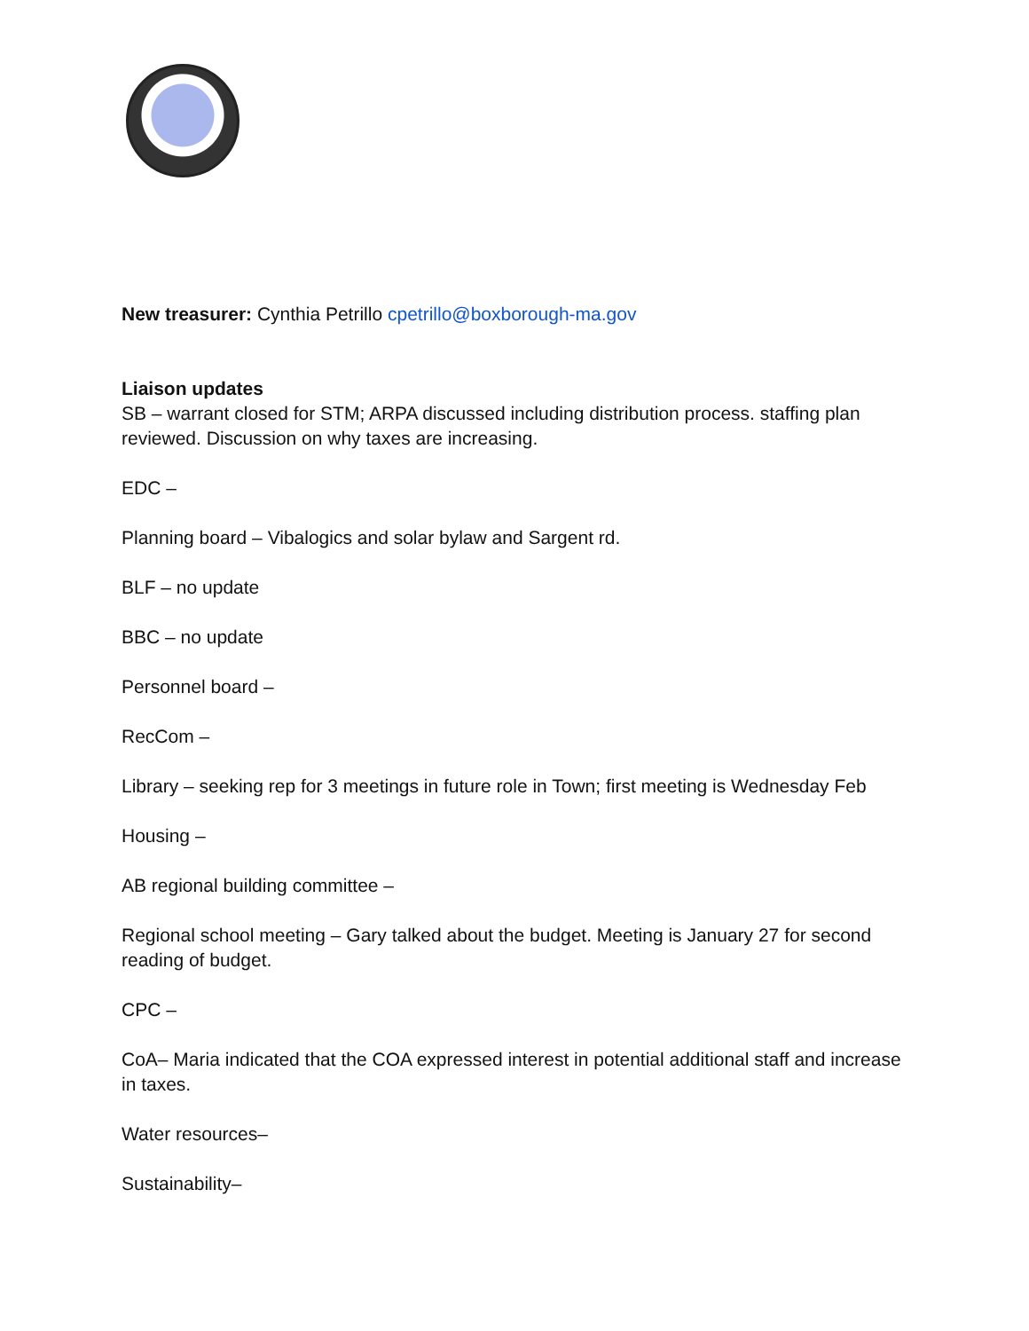New treasurer: Cynthia Petrillo cpetrillo@boxborough-ma.gov
Liaison updates
SB – warrant closed for STM; ARPA discussed including distribution process. staffing plan reviewed. Discussion on why taxes are increasing.
EDC –
Planning board – Vibalogics and solar bylaw and Sargent rd.
BLF – no update
BBC – no update
Personnel board –
RecCom –
Library – seeking rep for 3 meetings in future role in Town; first meeting is Wednesday Feb
Housing –
AB regional building committee –
Regional school meeting – Gary talked about the budget. Meeting is January 27 for second reading of budget.
CPC –
CoA– Maria indicated that the COA expressed interest in potential additional staff and increase in taxes.
Water resources–
Sustainability–